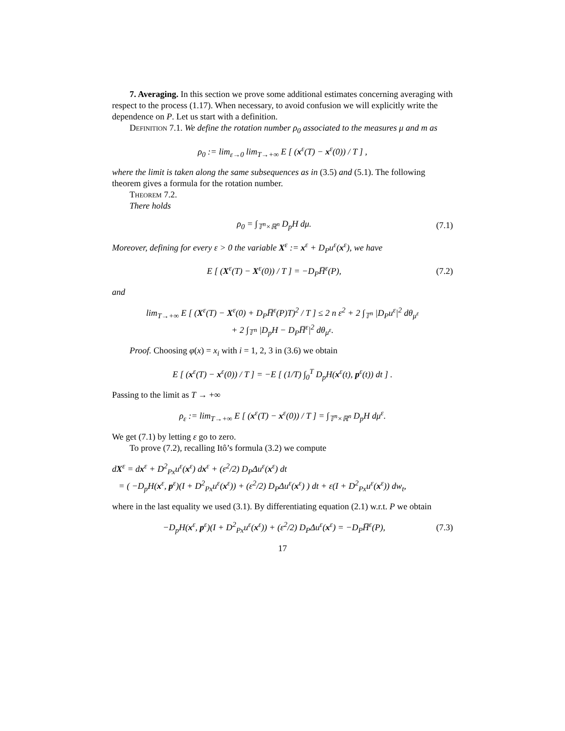7. Averaging. In this section we prove some additional estimates concerning averaging with respect to the process (1.17). When necessary, to avoid confusion we will explicitly write the dependence on P. Let us start with a definition.
Definition 7.1. We define the rotation number ρ<sub>0</sub> associated to the measures μ and m as
ρ<sub>0</sub> := lim<sub>ε→0</sub> lim<sub>T→+∞</sub> E [ (x<sup>ε</sup>(T) − x<sup>ε</sup>(0)) / T ] ,
where the limit is taken along the same subsequences as in (3.5) and (5.1). The following theorem gives a formula for the rotation number.
Theorem 7.2.
There holds
ρ<sub>0</sub> = ∫<sub>𝕋<sup>n</sup>×ℝ<sup>n</sup></sub> D<sub>p</sub>H dμ. (7.1)
Moreover, defining for every ε > 0 the variable X<sup>ε</sup> := x<sup>ε</sup> + D<sub>P</sub>u<sup>ε</sup>(x<sup>ε</sup>), we have
E [ (X<sup>ε</sup>(T) − X<sup>ε</sup>(0)) / T ] = −D<sub>P</sub>H̅<sup>ε</sup>(P),
(7.2)
and
lim<sub>T→+∞</sub> E [ (X<sup>ε</sup>(T) − X<sup>ε</sup>(0) + D<sub>P</sub>H̅<sup>ε</sup>(P)T)<sup>2</sup> / T ] ≤ 2 n ε<sup>2</sup> + 2 ∫<sub>𝕋<sup>n</sup></sub> |D<sub>P</sub>u<sup>ε</sup>|<sup>2</sup> dθ<sub>μ<sup>ε</sup></sub>
+ 2 ∫<sub>𝕋<sup>n</sup></sub> |D<sub>p</sub>H − D<sub>P</sub>H̅<sup>ε</sup>|<sup>2</sup> dθ<sub>μ<sup>ε</sup></sub>.
Proof. Choosing φ(x) = x<sub>i</sub> with i = 1, 2, 3 in (3.6) we obtain
E [ (x<sup>ε</sup>(T) − x<sup>ε</sup>(0)) / T ] = −E [ (1/T) ∫<sub>0</sub><sup>T</sup> D<sub>p</sub>H(x<sup>ε</sup>(t), p<sup>ε</sup>(t)) dt ] .
Passing to the limit as T → +∞
ρ<sub>ε</sub> := lim<sub>T→+∞</sub> E [ (x<sup>ε</sup>(T) − x<sup>ε</sup>(0)) / T ] = ∫<sub>𝕋<sup>n</sup>×ℝ<sup>n</sup></sub> D<sub>p</sub>H dμ<sup>ε</sup>.
We get (7.1) by letting ε go to zero.
To prove (7.2), recalling Itô’s formula (3.2) we compute
dX<sup>ε</sup> = dx<sup>ε</sup> + D<sup>2</sup><sub>Px</sub>u<sup>ε</sup>(x<sup>ε</sup>) dx<sup>ε</sup> + (ε<sup>2</sup>/2) D<sub>P</sub>Δu<sup>ε</sup>(x<sup>ε</sup>) dt
= ( −D<sub>p</sub>H(x<sup>ε</sup>, p<sup>ε</sup>)(I + D<sup>2</sup><sub>Px</sub>u<sup>ε</sup>(x<sup>ε</sup>)) + (ε<sup>2</sup>/2) D<sub>P</sub>Δu<sup>ε</sup>(x<sup>ε</sup>) ) dt + ε(I + D<sup>2</sup><sub>Px</sub>u<sup>ε</sup>(x<sup>ε</sup>)) dw<sub>t</sub>,
where in the last equality we used (3.1). By differentiating equation (2.1) w.r.t. P we obtain
−D<sub>p</sub>H(x<sup>ε</sup>, p<sup>ε</sup>)(I + D<sup>2</sup><sub>Px</sub>u<sup>ε</sup>(x<sup>ε</sup>)) + (ε<sup>2</sup>/2) D<sub>P</sub>Δu<sup>ε</sup>(x<sup>ε</sup>) = −D<sub>P</sub>H̅<sup>ε</sup>(P),
(7.3)
17